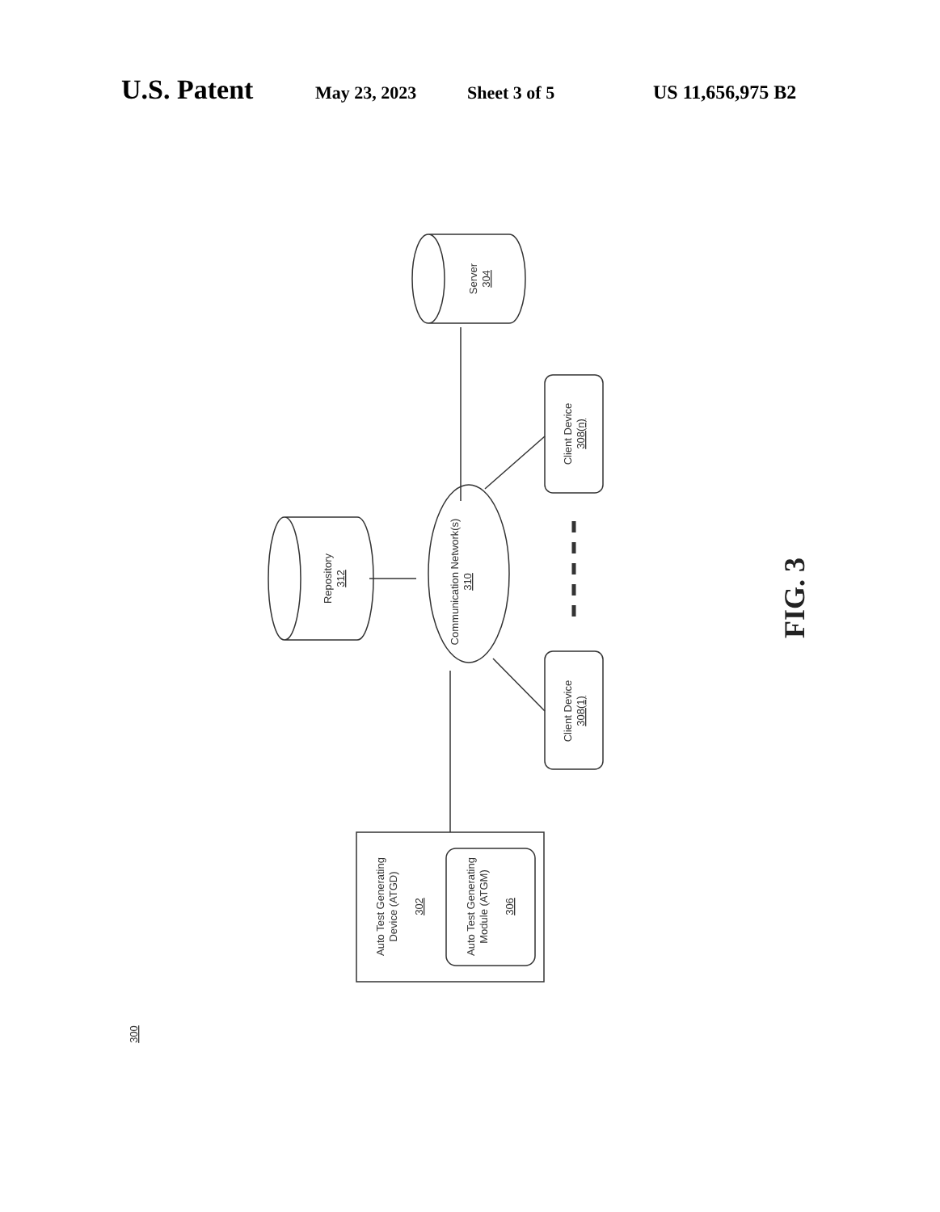U.S. Patent May 23, 2023 Sheet 3 of 5 US 11,656,975 B2
Server
304
Repository
312
Communication Network(s)
310
Client Device
308(n)
Client Device
308(1)
Auto Test Generating
Device (ATGD)
302
Auto Test Generating
Module (ATGM)
306
300
FIG. 3